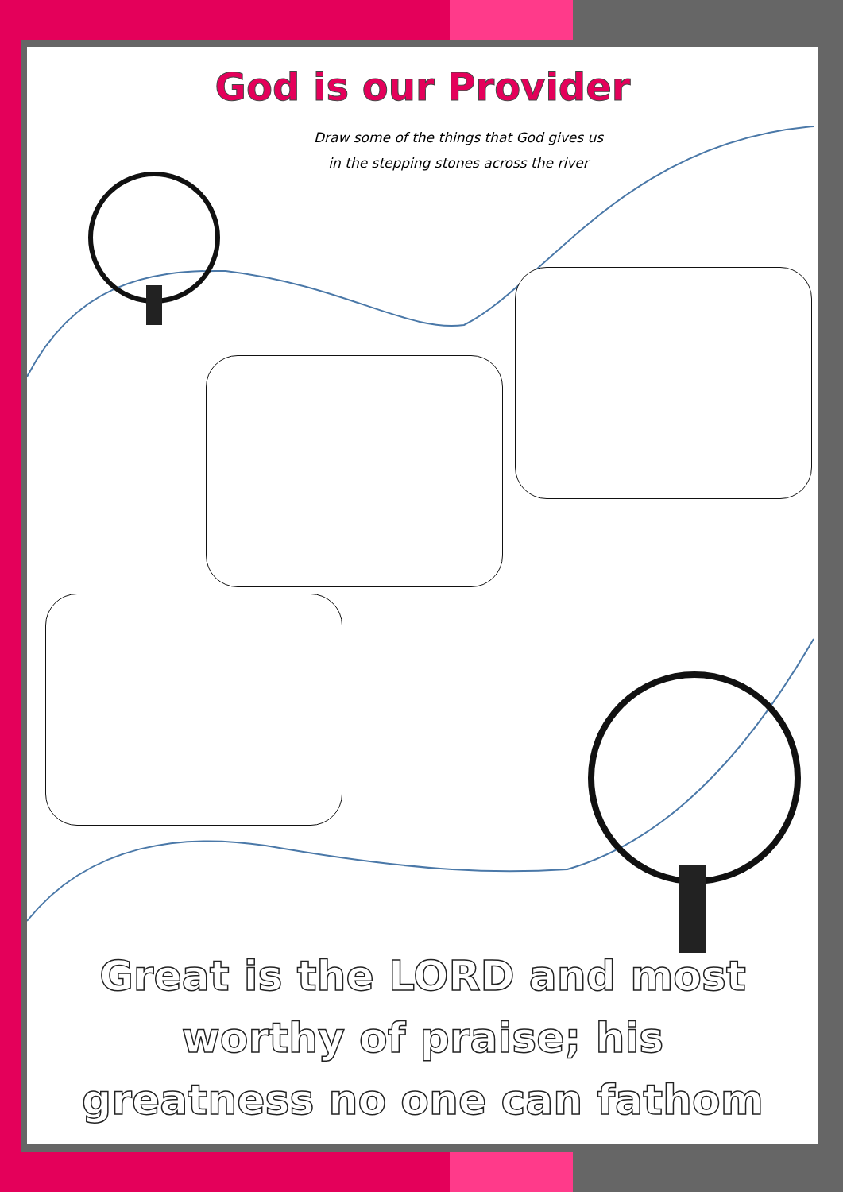God is our Provider
Draw some of the things that God gives us
in the stepping stones across the river
Great is the LORD and most
worthy of praise; his
greatness no one can fathom